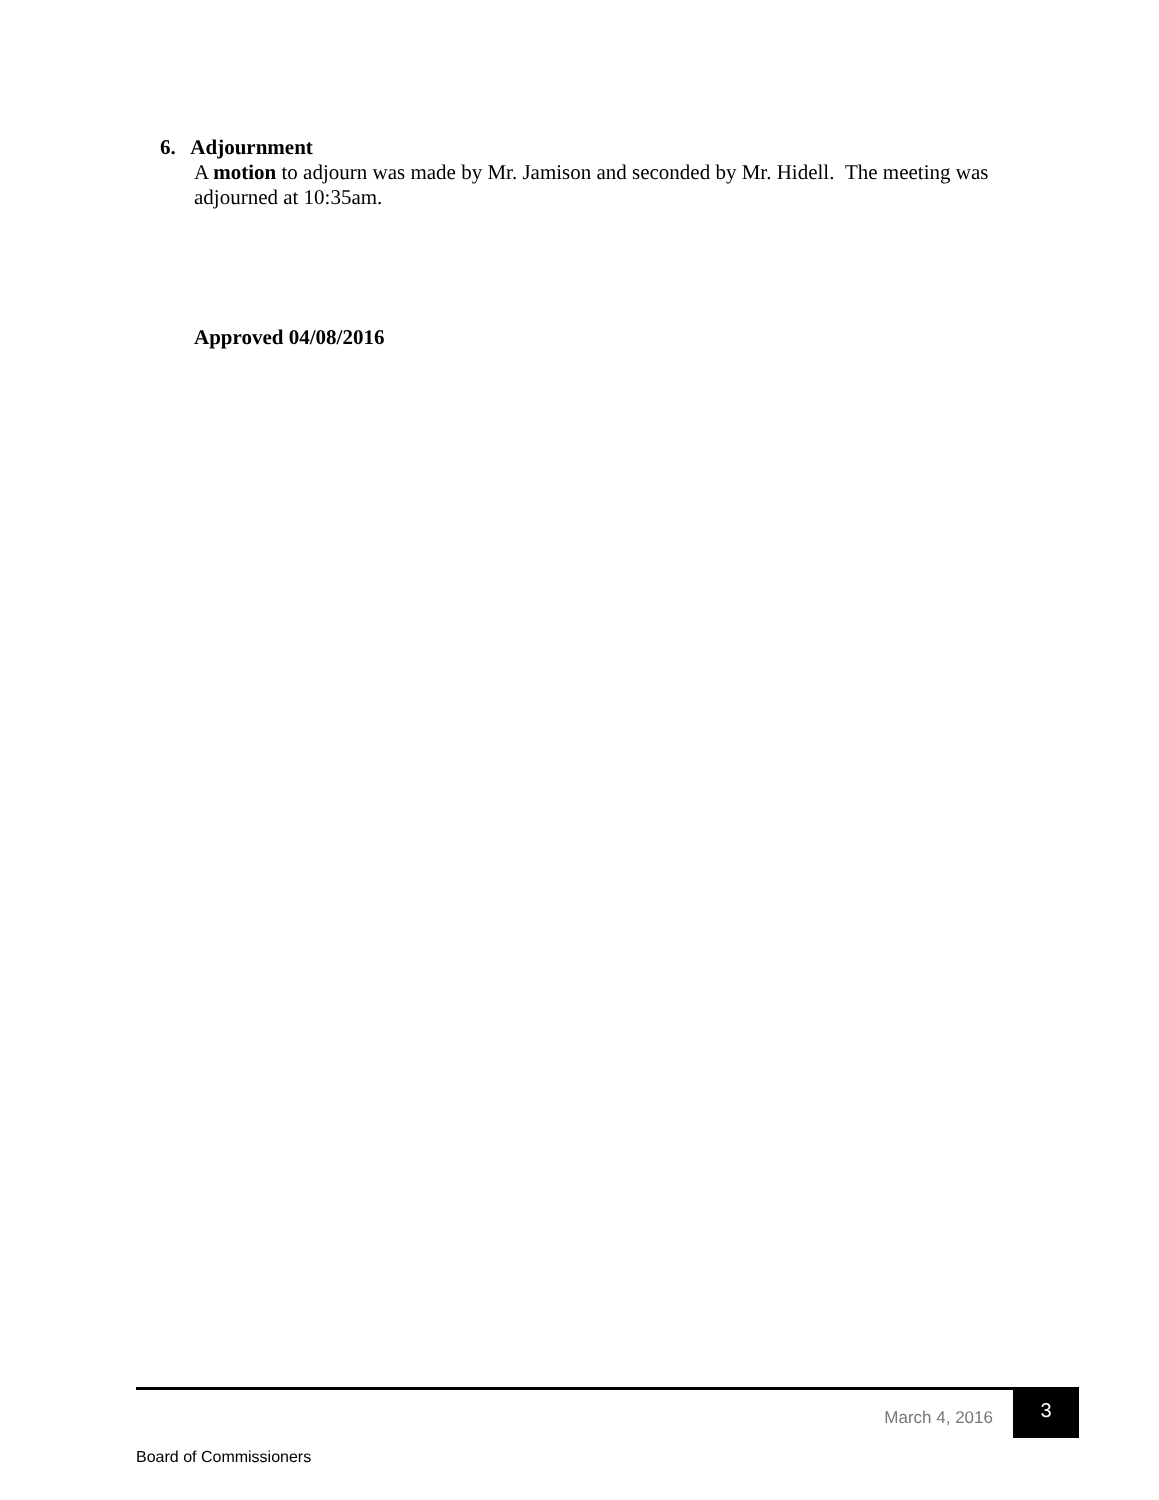6. Adjournment
A motion to adjourn was made by Mr. Jamison and seconded by Mr. Hidell. The meeting was adjourned at 10:35am.
Approved 04/08/2016
March 4, 2016 3
Board of Commissioners